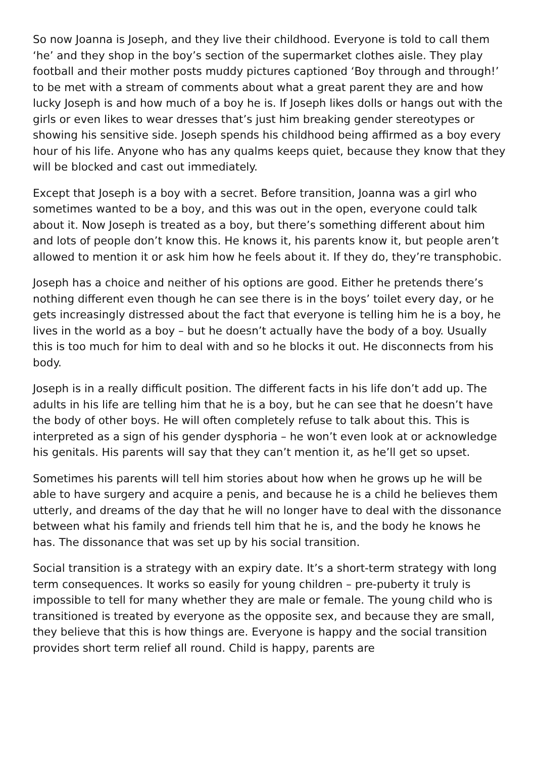So now Joanna is Joseph, and they live their childhood. Everyone is told to call them ‘he’ and they shop in the boy’s section of the supermarket clothes aisle. They play football and their mother posts muddy pictures captioned ‘Boy through and through!’ to be met with a stream of comments about what a great parent they are and how lucky Joseph is and how much of a boy he is. If Joseph likes dolls or hangs out with the girls or even likes to wear dresses that’s just him breaking gender stereotypes or showing his sensitive side. Joseph spends his childhood being affirmed as a boy every hour of his life. Anyone who has any qualms keeps quiet, because they know that they will be blocked and cast out immediately.
Except that Joseph is a boy with a secret. Before transition, Joanna was a girl who sometimes wanted to be a boy, and this was out in the open, everyone could talk about it. Now Joseph is treated as a boy, but there’s something different about him and lots of people don’t know this. He knows it, his parents know it, but people aren’t allowed to mention it or ask him how he feels about it. If they do, they’re transphobic.
Joseph has a choice and neither of his options are good. Either he pretends there’s nothing different even though he can see there is in the boys’ toilet every day, or he gets increasingly distressed about the fact that everyone is telling him he is a boy, he lives in the world as a boy – but he doesn’t actually have the body of a boy. Usually this is too much for him to deal with and so he blocks it out. He disconnects from his body.
Joseph is in a really difficult position. The different facts in his life don’t add up. The adults in his life are telling him that he is a boy, but he can see that he doesn’t have the body of other boys. He will often completely refuse to talk about this. This is interpreted as a sign of his gender dysphoria – he won’t even look at or acknowledge his genitals. His parents will say that they can’t mention it, as he’ll get so upset.
Sometimes his parents will tell him stories about how when he grows up he will be able to have surgery and acquire a penis, and because he is a child he believes them utterly, and dreams of the day that he will no longer have to deal with the dissonance between what his family and friends tell him that he is, and the body he knows he has. The dissonance that was set up by his social transition.
Social transition is a strategy with an expiry date. It’s a short-term strategy with long term consequences. It works so easily for young children – pre-puberty it truly is impossible to tell for many whether they are male or female. The young child who is transitioned is treated by everyone as the opposite sex, and because they are small, they believe that this is how things are. Everyone is happy and the social transition provides short term relief all round. Child is happy, parents are